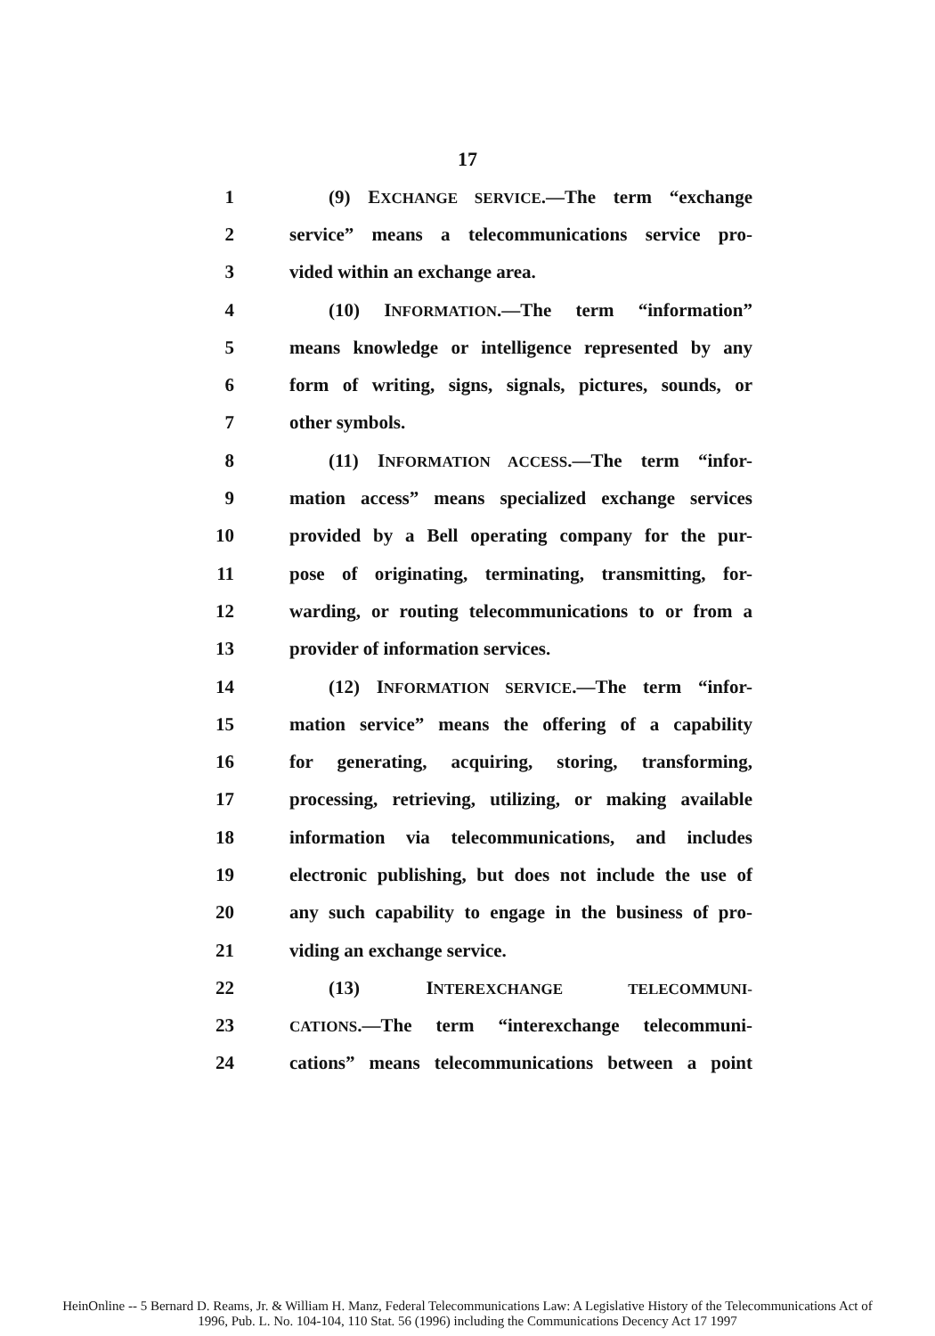17
1 (9) EXCHANGE SERVICE.—The term “exchange
2 service” means a telecommunications service pro-
3 vided within an exchange area.
4 (10) INFORMATION.—The term “information”
5 means knowledge or intelligence represented by any
6 form of writing, signs, signals, pictures, sounds, or
7 other symbols.
8 (11) INFORMATION ACCESS.—The term “infor-
9 mation access” means specialized exchange services
10 provided by a Bell operating company for the pur-
11 pose of originating, terminating, transmitting, for-
12 warding, or routing telecommunications to or from a
13 provider of information services.
14 (12) INFORMATION SERVICE.—The term “infor-
15 mation service” means the offering of a capability
16 for generating, acquiring, storing, transforming,
17 processing, retrieving, utilizing, or making available
18 information via telecommunications, and includes
19 electronic publishing, but does not include the use of
20 any such capability to engage in the business of pro-
21 viding an exchange service.
22 (13) INTEREXCHANGE TELECOMMUNI-
23 CATIONS.—The term “interexchange telecommuni-
24 cations” means telecommunications between a point
HeinOnline -- 5 Bernard D. Reams, Jr. & William H. Manz, Federal Telecommunications Law: A Legislative History of the Telecommunications Act of
1996, Pub. L. No. 104-104, 110 Stat. 56 (1996) including the Communications Decency Act 17 1997